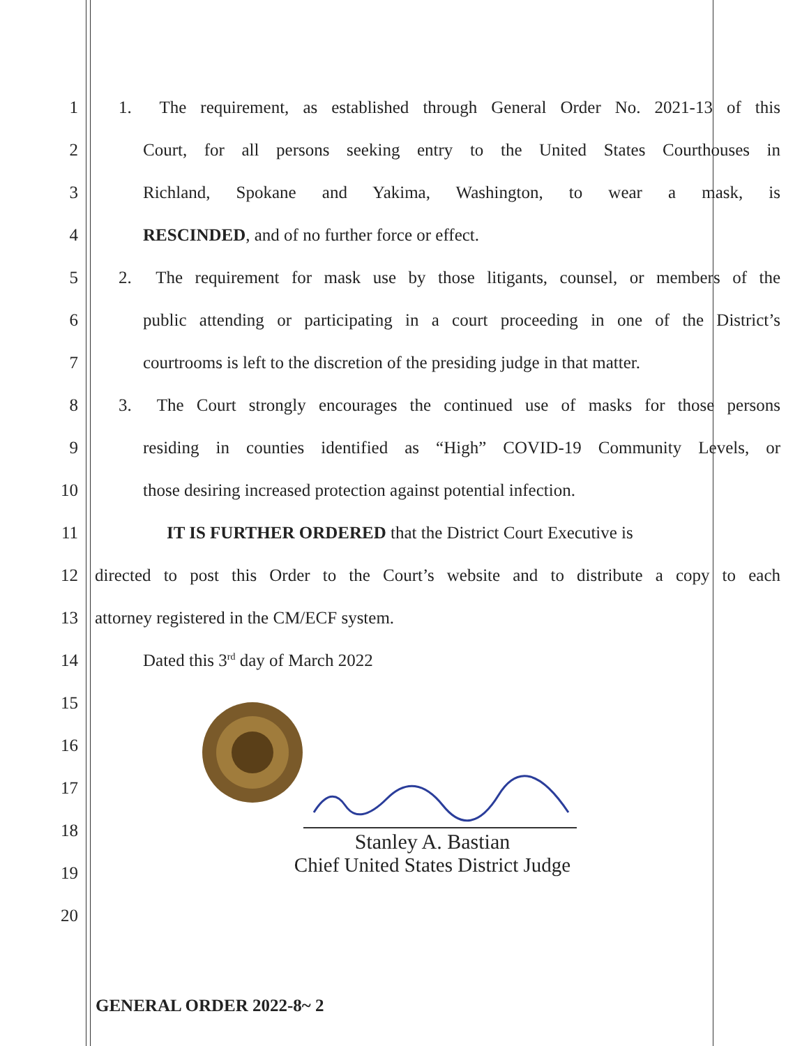1 1. The requirement, as established through General Order No. 2021-13 of this
2 Court, for all persons seeking entry to the United States Courthouses in
3 Richland, Spokane and Yakima, Washington, to wear a mask, is
4 RESCINDED, and of no further force or effect.
5 2. The requirement for mask use by those litigants, counsel, or members of the
6 public attending or participating in a court proceeding in one of the District’s
7 courtrooms is left to the discretion of the presiding judge in that matter.
8 3. The Court strongly encourages the continued use of masks for those persons
9 residing in counties identified as “High” COVID-19 Community Levels, or
10 those desiring increased protection against potential infection.
11 IT IS FURTHER ORDERED that the District Court Executive is
12 directed to post this Order to the Court’s website and to distribute a copy to each
13 attorney registered in the CM/ECF system.
14 Dated this 3<sup>rd</sup> day of March 2022
15
16
17
18
19
20
Stanley A. Bastian
Chief United States District Judge
GENERAL ORDER 2022-8~ 2